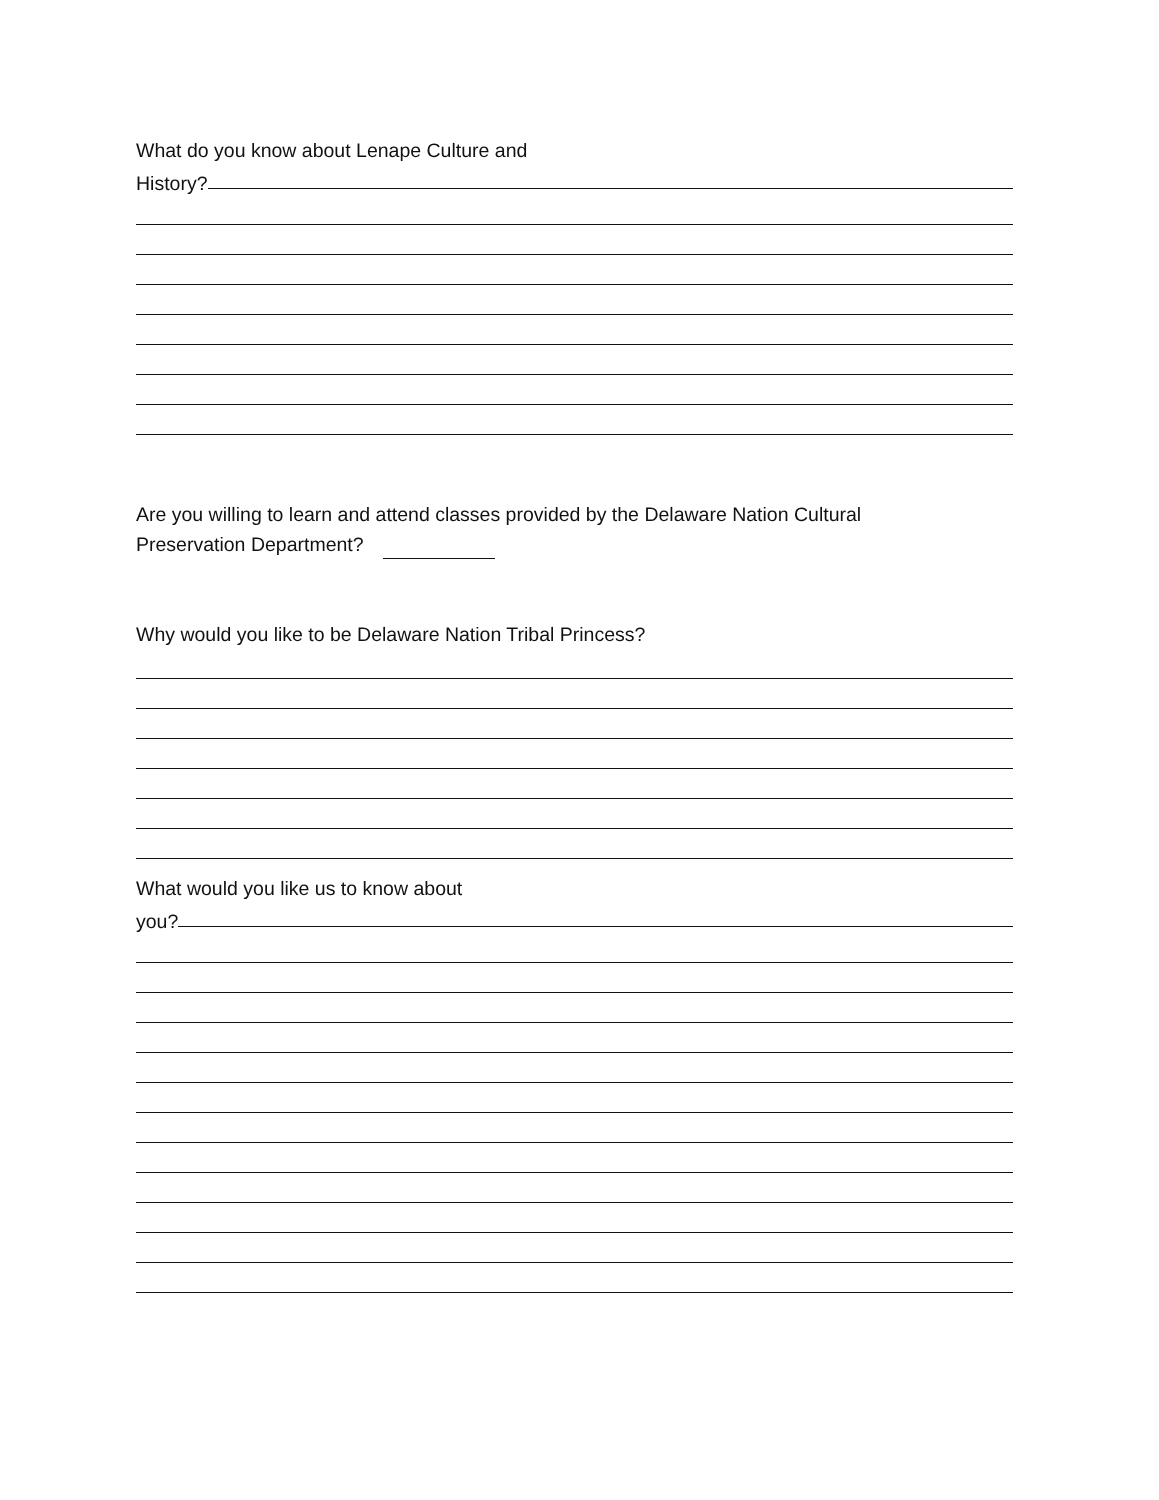What do you know about Lenape Culture and
History?
Are you willing to learn and attend classes provided by the Delaware Nation Cultural
Preservation Department?
Why would you like to be Delaware Nation Tribal Princess?
What would you like us to know about
you?